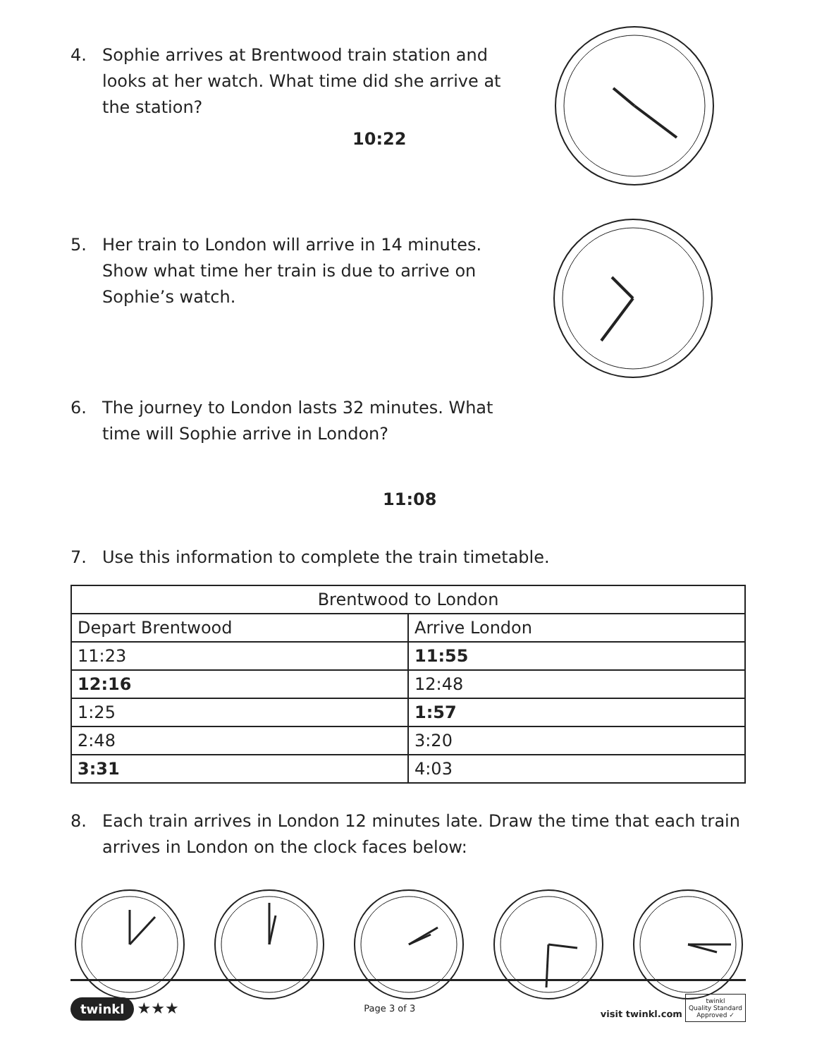4. Sophie arrives at Brentwood train station and looks at her watch. What time did she arrive at the station?
10:22
5. Her train to London will arrive in 14 minutes. Show what time her train is due to arrive on Sophie’s watch.
6. The journey to London lasts 32 minutes. What time will Sophie arrive in London?
11:08
7. Use this information to complete the train timetable.
| Brentwood to London | |
| Depart Brentwood | Arrive London |
| 11:23 | 11:55 |
| 12:16 | 12:48 |
| 1:25 | 1:57 |
| 2:48 | 3:20 |
| 3:31 | 4:03 |
8. Each train arrives in London 12 minutes late. Draw the time that each train arrives in London on the clock faces below:
twinkl ★★★ Page 3 of 3 visit twinkl.com twinkl
Quality Standard
Approved ✓